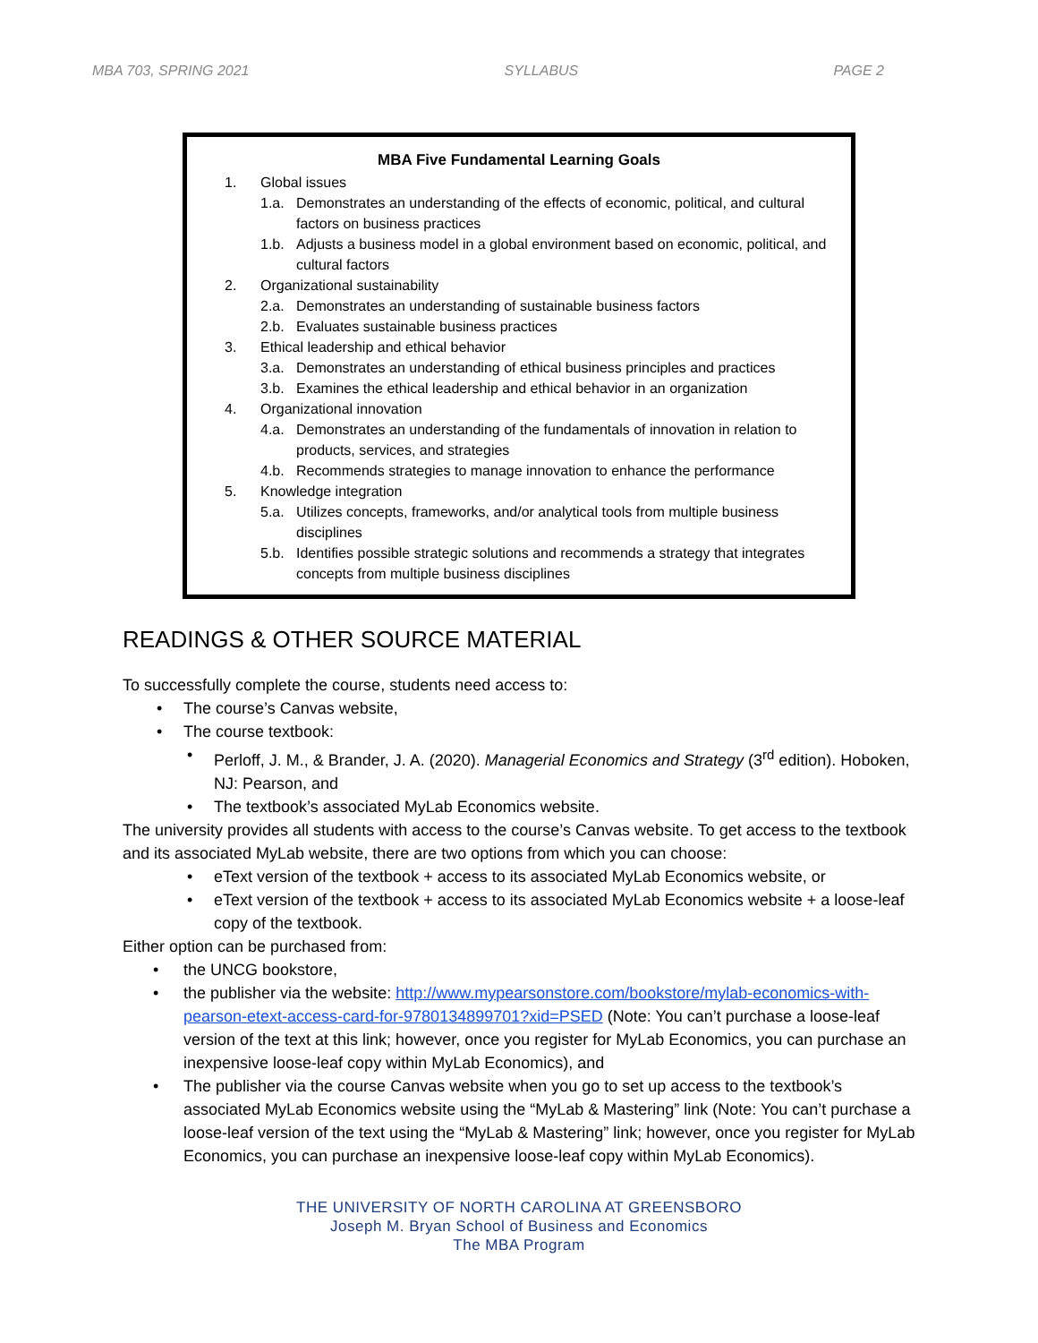MBA 703, SPRING 2021 SYLLABUS PAGE 2
MBA Five Fundamental Learning Goals
1. Global issues
1.a. Demonstrates an understanding of the effects of economic, political, and cultural factors on business practices
1.b. Adjusts a business model in a global environment based on economic, political, and cultural factors
2. Organizational sustainability
2.a. Demonstrates an understanding of sustainable business factors
2.b. Evaluates sustainable business practices
3. Ethical leadership and ethical behavior
3.a. Demonstrates an understanding of ethical business principles and practices
3.b. Examines the ethical leadership and ethical behavior in an organization
4. Organizational innovation
4.a. Demonstrates an understanding of the fundamentals of innovation in relation to products, services, and strategies
4.b. Recommends strategies to manage innovation to enhance the performance
5. Knowledge integration
5.a. Utilizes concepts, frameworks, and/or analytical tools from multiple business disciplines
5.b. Identifies possible strategic solutions and recommends a strategy that integrates concepts from multiple business disciplines
READINGS & OTHER SOURCE MATERIAL
To successfully complete the course, students need access to:
• The course’s Canvas website,
• The course textbook:
• Perloff, J. M., & Brander, J. A. (2020). Managerial Economics and Strategy (3<sup>rd</sup> edition). Hoboken, NJ: Pearson, and
• The textbook’s associated MyLab Economics website.
The university provides all students with access to the course’s Canvas website. To get access to the textbook and its associated MyLab website, there are two options from which you can choose:
• eText version of the textbook + access to its associated MyLab Economics website, or
• eText version of the textbook + access to its associated MyLab Economics website + a loose-leaf copy of the textbook.
Either option can be purchased from:
• the UNCG bookstore,
• the publisher via the website: http://www.mypearsonstore.com/bookstore/mylab-economics-with-pearson-etext-access-card-for-9780134899701?xid=PSED (Note: You can’t purchase a loose-leaf version of the text at this link; however, once you register for MyLab Economics, you can purchase an inexpensive loose-leaf copy within MyLab Economics), and
• The publisher via the course Canvas website when you go to set up access to the textbook’s associated MyLab Economics website using the “MyLab & Mastering” link (Note: You can’t purchase a loose-leaf version of the text using the “MyLab & Mastering” link; however, once you register for MyLab Economics, you can purchase an inexpensive loose-leaf copy within MyLab Economics).
THE UNIVERSITY OF NORTH CAROLINA AT GREENSBORO
Joseph M. Bryan School of Business and Economics
The MBA Program